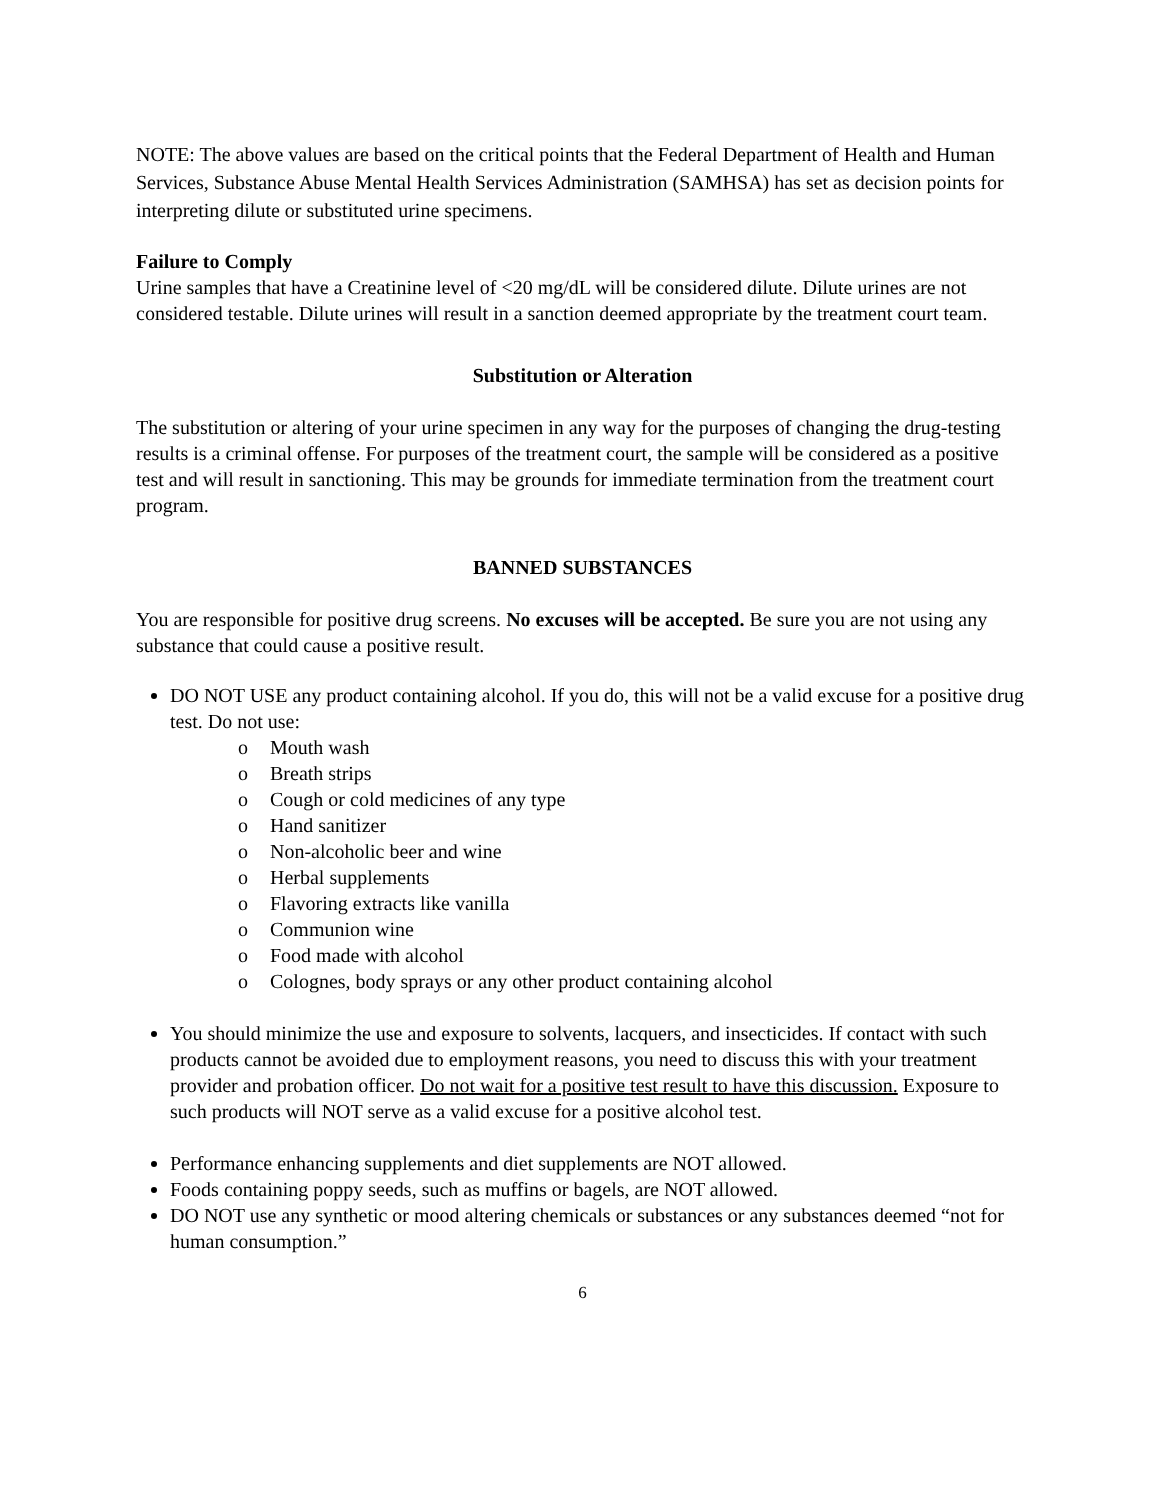NOTE: The above values are based on the critical points that the Federal Department of Health and Human Services, Substance Abuse Mental Health Services Administration (SAMHSA) has set as decision points for interpreting dilute or substituted urine specimens.
Failure to Comply
Urine samples that have a Creatinine level of <20 mg/dL will be considered dilute. Dilute urines are not considered testable. Dilute urines will result in a sanction deemed appropriate by the treatment court team.
Substitution or Alteration
The substitution or altering of your urine specimen in any way for the purposes of changing the drug-testing results is a criminal offense. For purposes of the treatment court, the sample will be considered as a positive test and will result in sanctioning. This may be grounds for immediate termination from the treatment court program.
BANNED SUBSTANCES
You are responsible for positive drug screens. No excuses will be accepted. Be sure you are not using any substance that could cause a positive result.
DO NOT USE any product containing alcohol. If you do, this will not be a valid excuse for a positive drug test. Do not use:
o Mouth wash
o Breath strips
o Cough or cold medicines of any type
o Hand sanitizer
o Non-alcoholic beer and wine
o Herbal supplements
o Flavoring extracts like vanilla
o Communion wine
o Food made with alcohol
o Colognes, body sprays or any other product containing alcohol
You should minimize the use and exposure to solvents, lacquers, and insecticides. If contact with such products cannot be avoided due to employment reasons, you need to discuss this with your treatment provider and probation officer. Do not wait for a positive test result to have this discussion. Exposure to such products will NOT serve as a valid excuse for a positive alcohol test.
Performance enhancing supplements and diet supplements are NOT allowed.
Foods containing poppy seeds, such as muffins or bagels, are NOT allowed.
DO NOT use any synthetic or mood altering chemicals or substances or any substances deemed “not for human consumption.”
6